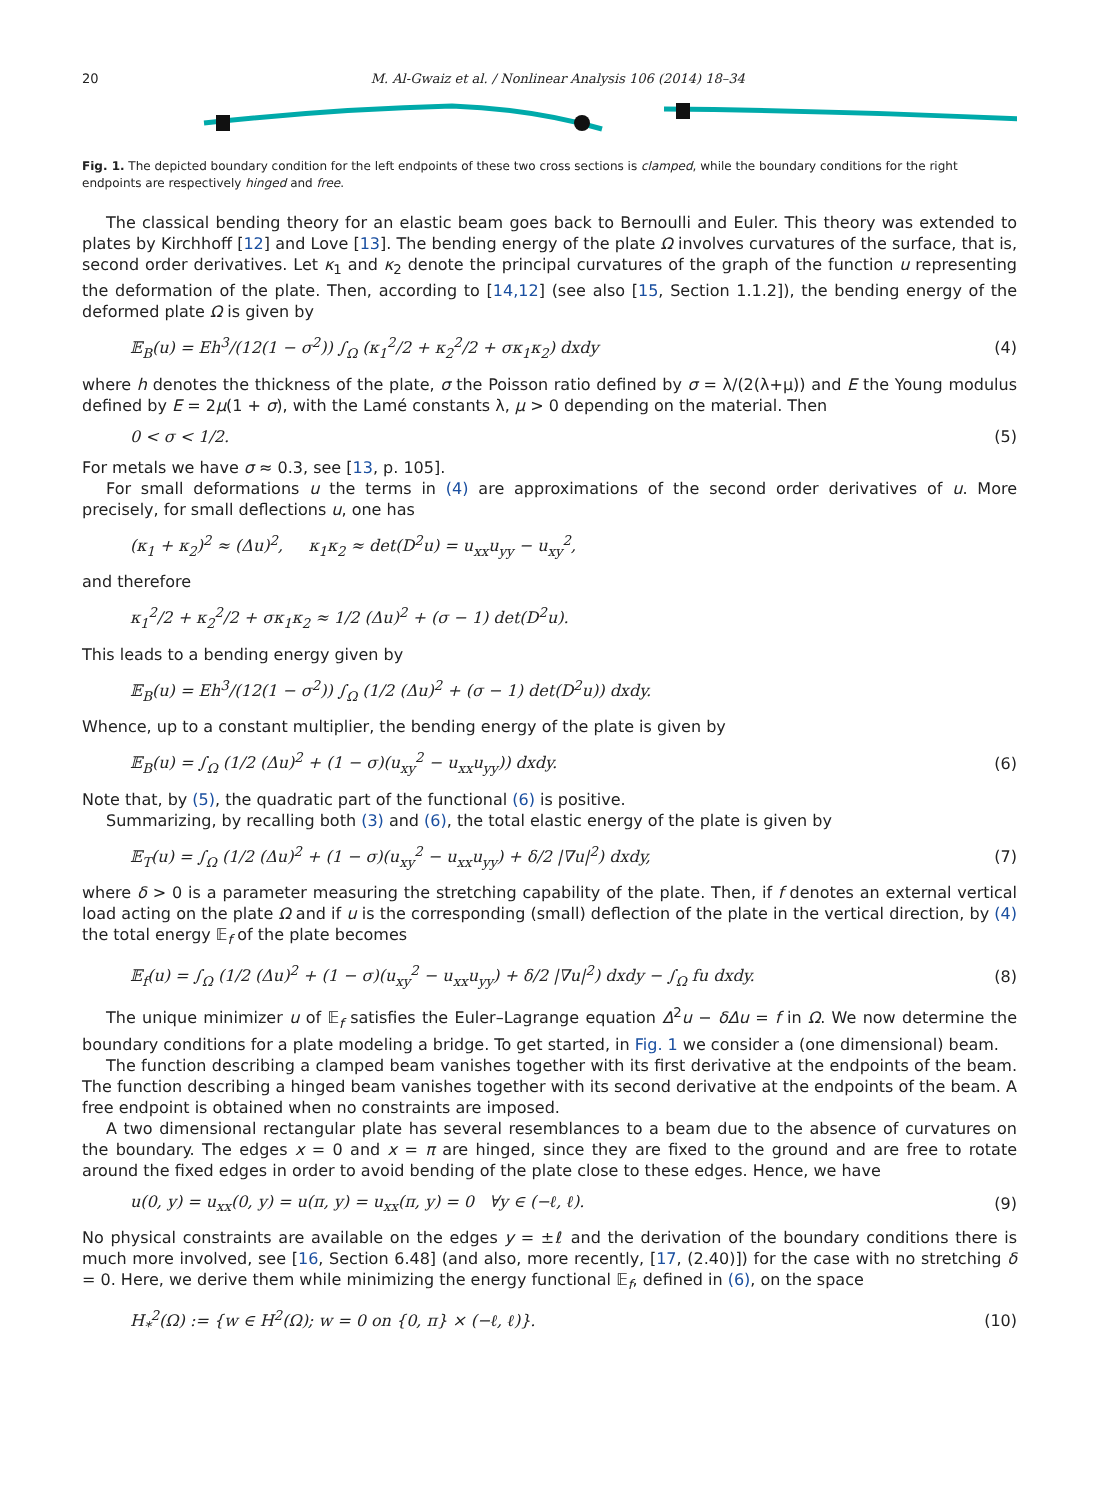20 M. Al-Gwaiz et al. / Nonlinear Analysis 106 (2014) 18–34
Fig. 1. The depicted boundary condition for the left endpoints of these two cross sections is clamped, while the boundary conditions for the right endpoints are respectively hinged and free.
The classical bending theory for an elastic beam goes back to Bernoulli and Euler. This theory was extended to plates by Kirchhoff [12] and Love [13]. The bending energy of the plate Ω involves curvatures of the surface, that is, second order derivatives. Let κ<sub>1</sub> and κ<sub>2</sub> denote the principal curvatures of the graph of the function u representing the deformation of the plate. Then, according to [14,12] (see also [15, Section 1.1.2]), the bending energy of the deformed plate Ω is given by
𝔼<sub>B</sub>(u) = Eh<sup>3</sup>/(12(1 − σ<sup>2</sup>)) ∫<sub>Ω</sub> (κ<sub>1</sub><sup>2</sup>/2 + κ<sub>2</sub><sup>2</sup>/2 + σκ<sub>1</sub>κ<sub>2</sub>) dxdy (4)
where h denotes the thickness of the plate, σ the Poisson ratio defined by σ = λ/(2(λ+μ)) and E the Young modulus defined by E = 2μ(1 + σ), with the Lamé constants λ, μ > 0 depending on the material. Then
0 < σ < 1/2. (5)
For metals we have σ ≈ 0.3, see [13, p. 105].
For small deformations u the terms in (4) are approximations of the second order derivatives of u. More precisely, for small deflections u, one has
(κ<sub>1</sub> + κ<sub>2</sub>)<sup>2</sup> ≈ (Δu)<sup>2</sup>, κ<sub>1</sub>κ<sub>2</sub> ≈ det(D<sup>2</sup>u) = u<sub>xx</sub>u<sub>yy</sub> − u<sub>xy</sub><sup>2</sup>,
and therefore
κ<sub>1</sub><sup>2</sup>/2 + κ<sub>2</sub><sup>2</sup>/2 + σκ<sub>1</sub>κ<sub>2</sub> ≈ 1/2 (Δu)<sup>2</sup> + (σ − 1) det(D<sup>2</sup>u).
This leads to a bending energy given by
𝔼<sub>B</sub>(u) = Eh<sup>3</sup>/(12(1 − σ<sup>2</sup>)) ∫<sub>Ω</sub> (1/2 (Δu)<sup>2</sup> + (σ − 1) det(D<sup>2</sup>u)) dxdy.
Whence, up to a constant multiplier, the bending energy of the plate is given by
𝔼<sub>B</sub>(u) = ∫<sub>Ω</sub> (1/2 (Δu)<sup>2</sup> + (1 − σ)(u<sub>xy</sub><sup>2</sup> − u<sub>xx</sub>u<sub>yy</sub>)) dxdy. (6)
Note that, by (5), the quadratic part of the functional (6) is positive.
Summarizing, by recalling both (3) and (6), the total elastic energy of the plate is given by
𝔼<sub>T</sub>(u) = ∫<sub>Ω</sub> (1/2 (Δu)<sup>2</sup> + (1 − σ)(u<sub>xy</sub><sup>2</sup> − u<sub>xx</sub>u<sub>yy</sub>) + δ/2 |∇u|<sup>2</sup>) dxdy, (7)
where δ > 0 is a parameter measuring the stretching capability of the plate. Then, if f denotes an external vertical load acting on the plate Ω and if u is the corresponding (small) deflection of the plate in the vertical direction, by (4) the total energy 𝔼<sub>f</sub> of the plate becomes
𝔼<sub>f</sub>(u) = ∫<sub>Ω</sub> (1/2 (Δu)<sup>2</sup> + (1 − σ)(u<sub>xy</sub><sup>2</sup> − u<sub>xx</sub>u<sub>yy</sub>) + δ/2 |∇u|<sup>2</sup>) dxdy − ∫<sub>Ω</sub> fu dxdy. (8)
The unique minimizer u of 𝔼<sub>f</sub> satisfies the Euler–Lagrange equation Δ<sup>2</sup>u − δΔu = f in Ω. We now determine the boundary conditions for a plate modeling a bridge. To get started, in Fig. 1 we consider a (one dimensional) beam.
The function describing a clamped beam vanishes together with its first derivative at the endpoints of the beam. The function describing a hinged beam vanishes together with its second derivative at the endpoints of the beam. A free endpoint is obtained when no constraints are imposed.
A two dimensional rectangular plate has several resemblances to a beam due to the absence of curvatures on the boundary. The edges x = 0 and x = π are hinged, since they are fixed to the ground and are free to rotate around the fixed edges in order to avoid bending of the plate close to these edges. Hence, we have
u(0, y) = u<sub>xx</sub>(0, y) = u(π, y) = u<sub>xx</sub>(π, y) = 0 ∀y ∈ (−ℓ, ℓ). (9)
No physical constraints are available on the edges y = ±ℓ and the derivation of the boundary conditions there is much more involved, see [16, Section 6.48] (and also, more recently, [17, (2.40)]) for the case with no stretching δ = 0. Here, we derive them while minimizing the energy functional 𝔼<sub>f</sub>, defined in (6), on the space
H<sub>*</sub><sup>2</sup>(Ω) := {w ∈ H<sup>2</sup>(Ω); w = 0 on {0, π} × (−ℓ, ℓ)}. (10)